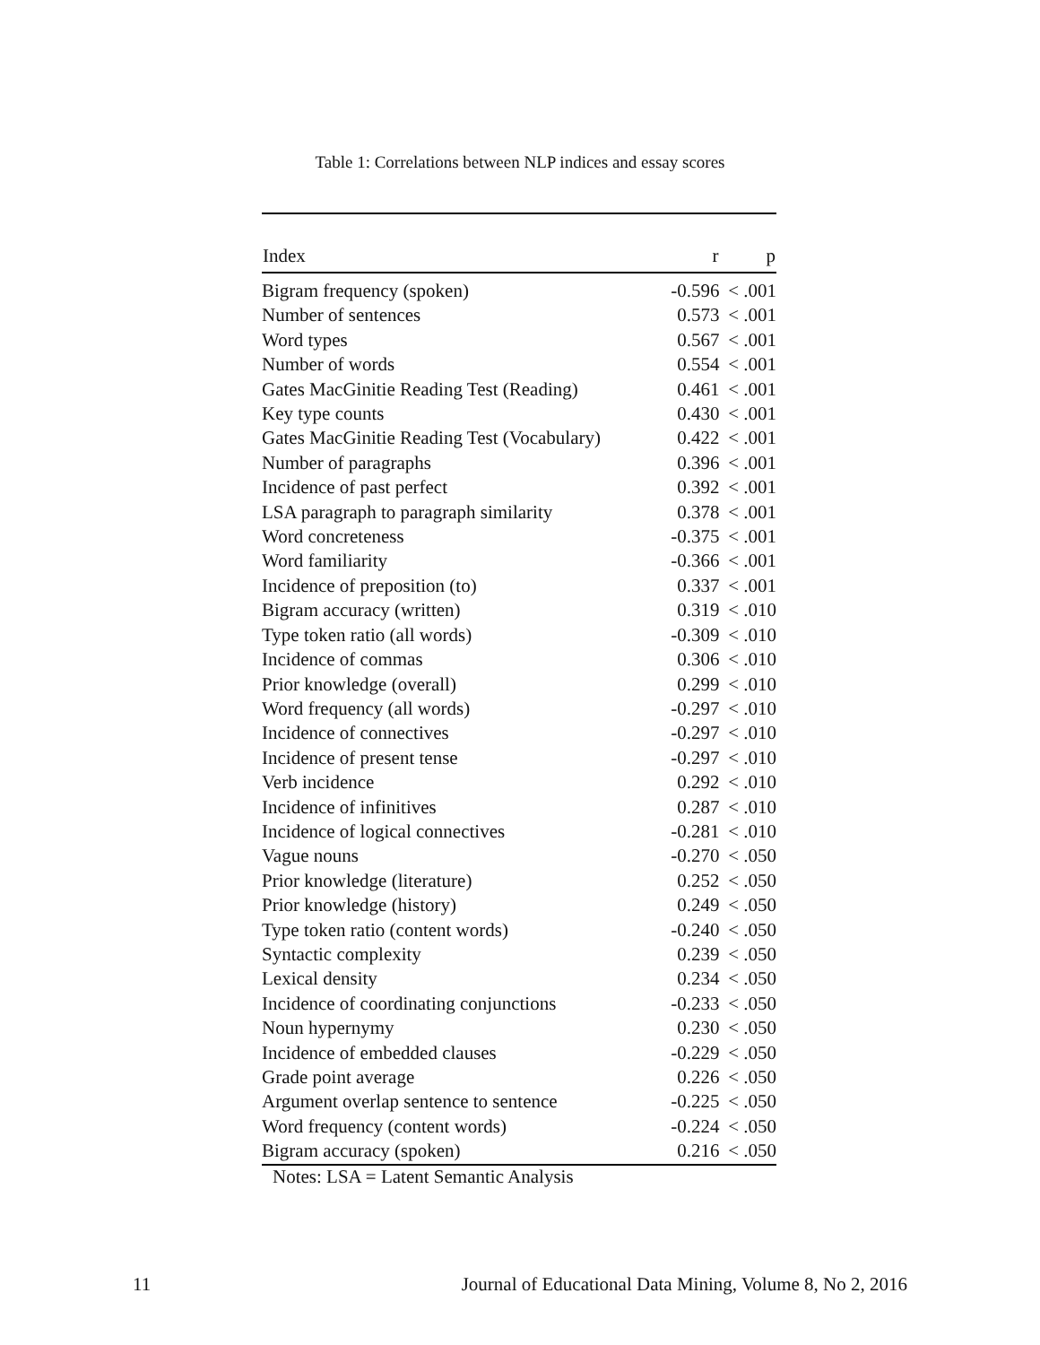Table 1: Correlations between NLP indices and essay scores
| Index | r | p |
| --- | --- | --- |
| Bigram frequency (spoken) | -0.596 | < .001 |
| Number of sentences | 0.573 | < .001 |
| Word types | 0.567 | < .001 |
| Number of words | 0.554 | < .001 |
| Gates MacGinitie Reading Test (Reading) | 0.461 | < .001 |
| Key type counts | 0.430 | < .001 |
| Gates MacGinitie Reading Test (Vocabulary) | 0.422 | < .001 |
| Number of paragraphs | 0.396 | < .001 |
| Incidence of past perfect | 0.392 | < .001 |
| LSA paragraph to paragraph similarity | 0.378 | < .001 |
| Word concreteness | -0.375 | < .001 |
| Word familiarity | -0.366 | < .001 |
| Incidence of preposition (to) | 0.337 | < .001 |
| Bigram accuracy (written) | 0.319 | < .010 |
| Type token ratio (all words) | -0.309 | < .010 |
| Incidence of commas | 0.306 | < .010 |
| Prior knowledge (overall) | 0.299 | < .010 |
| Word frequency (all words) | -0.297 | < .010 |
| Incidence of connectives | -0.297 | < .010 |
| Incidence of present tense | -0.297 | < .010 |
| Verb incidence | 0.292 | < .010 |
| Incidence of infinitives | 0.287 | < .010 |
| Incidence of logical connectives | -0.281 | < .010 |
| Vague nouns | -0.270 | < .050 |
| Prior knowledge (literature) | 0.252 | < .050 |
| Prior knowledge (history) | 0.249 | < .050 |
| Type token ratio (content words) | -0.240 | < .050 |
| Syntactic complexity | 0.239 | < .050 |
| Lexical density | 0.234 | < .050 |
| Incidence of coordinating conjunctions | -0.233 | < .050 |
| Noun hypernymy | 0.230 | < .050 |
| Incidence of embedded clauses | -0.229 | < .050 |
| Grade point average | 0.226 | < .050 |
| Argument overlap sentence to sentence | -0.225 | < .050 |
| Word frequency (content words) | -0.224 | < .050 |
| Bigram accuracy (spoken) | 0.216 | < .050 |
Notes: LSA = Latent Semantic Analysis
11 Journal of Educational Data Mining, Volume 8, No 2, 2016